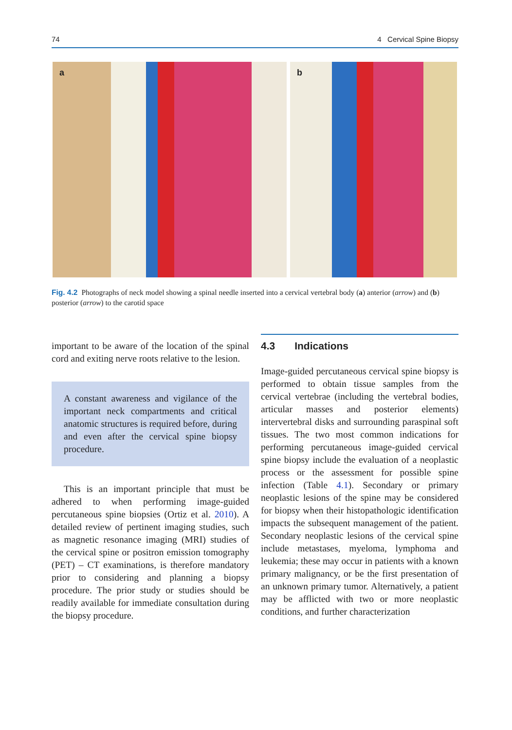74 4 Cervical Spine Biopsy
a
b
Fig. 4.2 Photographs of neck model showing a spinal needle inserted into a cervical vertebral body (a) anterior (arrow) and (b) posterior (arrow) to the carotid space
important to be aware of the location of the spinal cord and exiting nerve roots relative to the lesion.
A constant awareness and vigilance of the important neck compartments and critical anatomic structures is required before, during and even after the cervical spine biopsy procedure.
This is an important principle that must be adhered to when performing image-guided percutaneous spine biopsies (Ortiz et al. 2010). A detailed review of pertinent imaging studies, such as magnetic resonance imaging (MRI) studies of the cervical spine or positron emission tomography (PET) – CT examinations, is therefore mandatory prior to considering and planning a biopsy procedure. The prior study or studies should be readily available for immediate consultation during the biopsy procedure.
4.3 Indications
Image-guided percutaneous cervical spine biopsy is performed to obtain tissue samples from the cervical vertebrae (including the vertebral bodies, articular masses and posterior elements) intervertebral disks and surrounding paraspinal soft tissues. The two most common indications for performing percutaneous image-guided cervical spine biopsy include the evaluation of a neoplastic process or the assessment for possible spine infection (Table 4.1). Secondary or primary neoplastic lesions of the spine may be considered for biopsy when their histopathologic identification impacts the subsequent management of the patient. Secondary neoplastic lesions of the cervical spine include metastases, myeloma, lymphoma and leukemia; these may occur in patients with a known primary malignancy, or be the first presentation of an unknown primary tumor. Alternatively, a patient may be afflicted with two or more neoplastic conditions, and further characterization